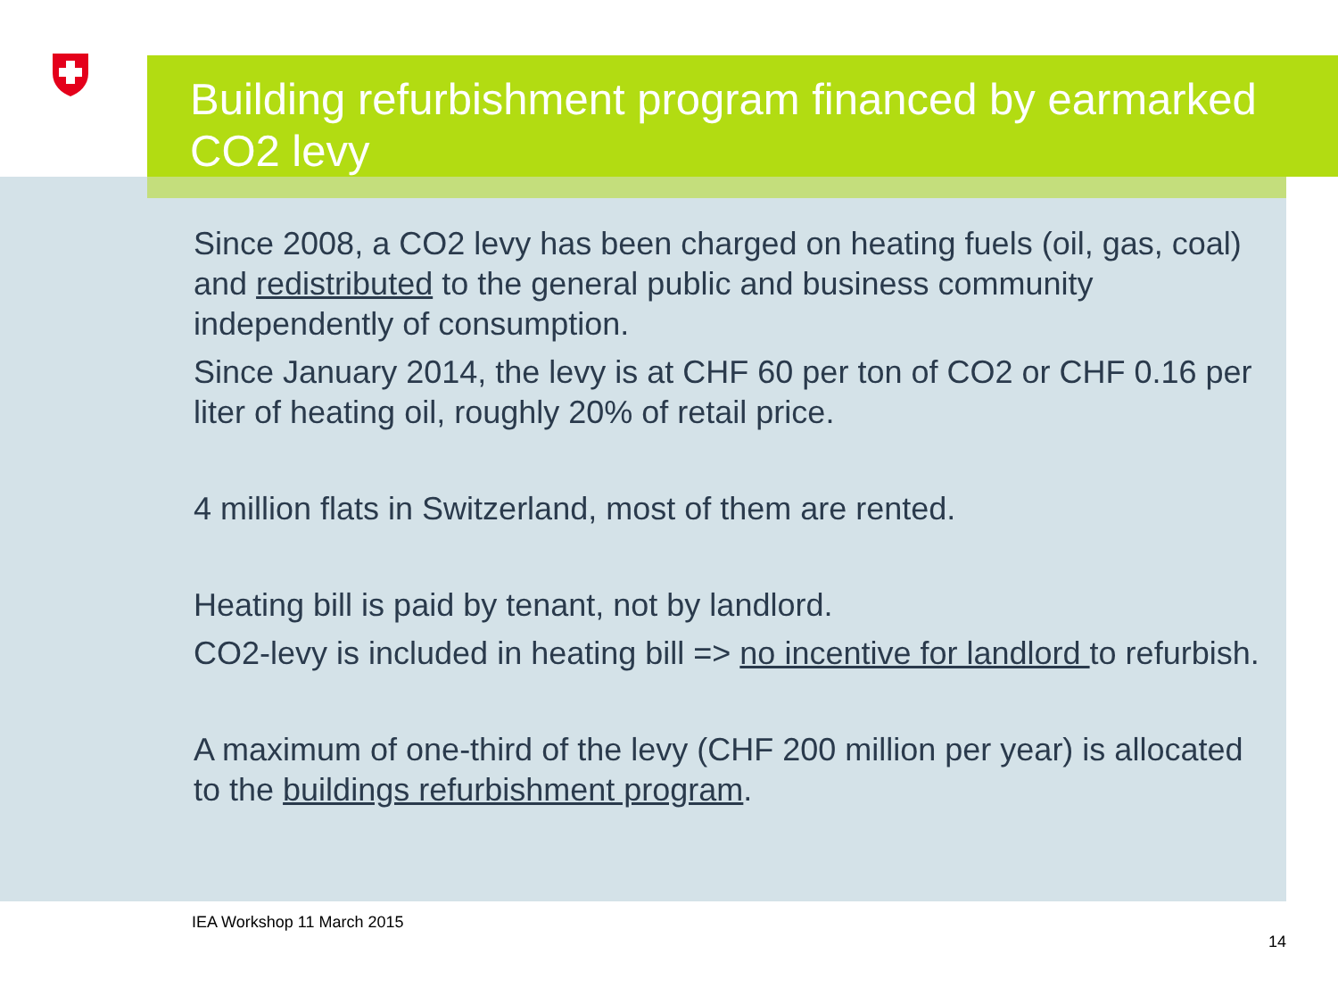Building refurbishment program financed by earmarked CO2 levy
Since 2008, a CO2 levy has been charged on heating fuels (oil, gas, coal) and redistributed to the general public and business community independently of consumption.
Since January 2014, the levy is at CHF 60 per ton of CO2 or CHF 0.16 per liter of heating oil, roughly 20% of retail price.
4 million flats in Switzerland, most of them are rented.
Heating bill is paid by tenant, not by landlord.
CO2-levy is included in heating bill => no incentive for landlord to refurbish.
A maximum of one-third of the levy (CHF 200 million per year) is allocated to the buildings refurbishment program.
IEA Workshop 11 March 2015
14